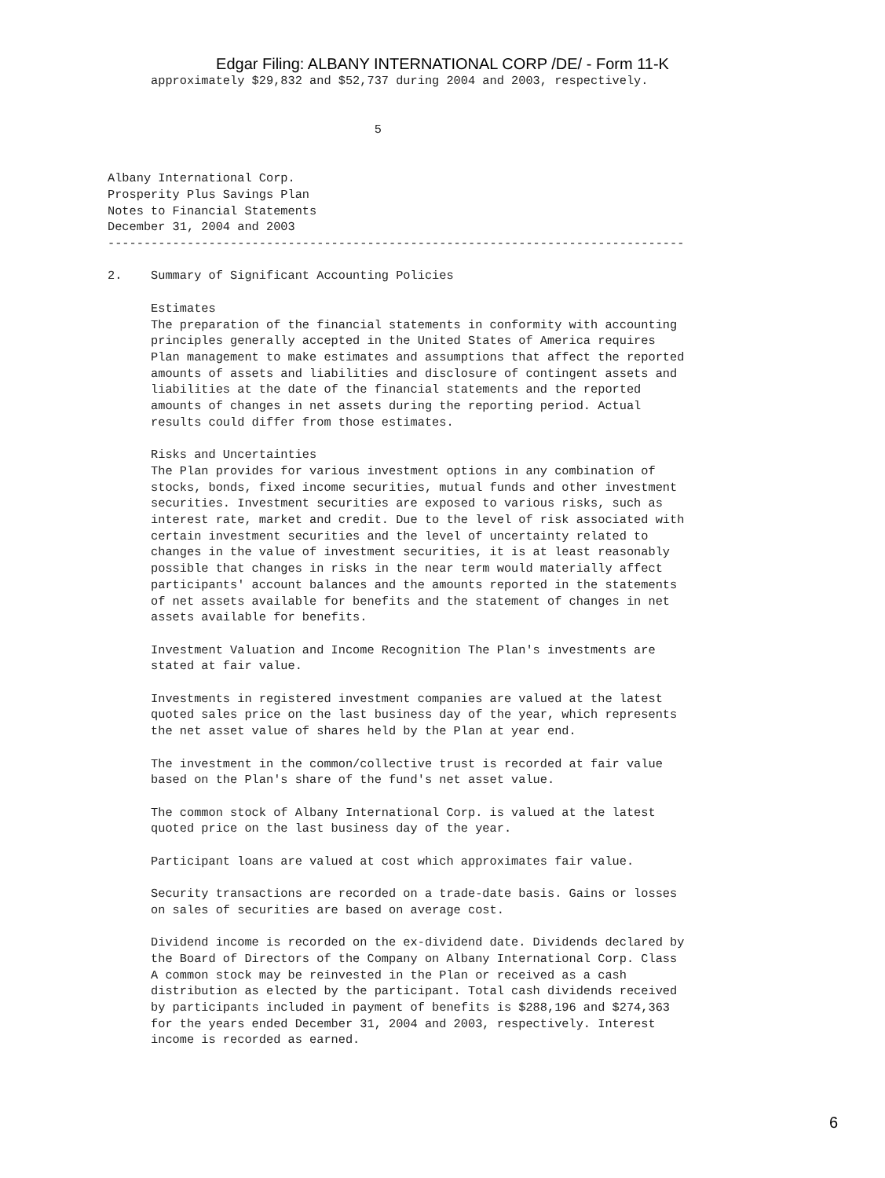Edgar Filing: ALBANY INTERNATIONAL CORP /DE/ - Form 11-K
      approximately $29,832 and $52,737 during 2004 and 2003, respectively.


                                     5


Albany International Corp.
Prosperity Plus Savings Plan
Notes to Financial Statements
December 31, 2004 and 2003
--------------------------------------------------------------------------------

2.    Summary of Significant Accounting Policies

      Estimates
      The preparation of the financial statements in conformity with accounting
      principles generally accepted in the United States of America requires
      Plan management to make estimates and assumptions that affect the reported
      amounts of assets and liabilities and disclosure of contingent assets and
      liabilities at the date of the financial statements and the reported
      amounts of changes in net assets during the reporting period. Actual
      results could differ from those estimates.

      Risks and Uncertainties
      The Plan provides for various investment options in any combination of
      stocks, bonds, fixed income securities, mutual funds and other investment
      securities. Investment securities are exposed to various risks, such as
      interest rate, market and credit. Due to the level of risk associated with
      certain investment securities and the level of uncertainty related to
      changes in the value of investment securities, it is at least reasonably
      possible that changes in risks in the near term would materially affect
      participants' account balances and the amounts reported in the statements
      of net assets available for benefits and the statement of changes in net
      assets available for benefits.

      Investment Valuation and Income Recognition The Plan's investments are
      stated at fair value.

      Investments in registered investment companies are valued at the latest
      quoted sales price on the last business day of the year, which represents
      the net asset value of shares held by the Plan at year end.

      The investment in the common/collective trust is recorded at fair value
      based on the Plan's share of the fund's net asset value.

      The common stock of Albany International Corp. is valued at the latest
      quoted price on the last business day of the year.

      Participant loans are valued at cost which approximates fair value.

      Security transactions are recorded on a trade-date basis. Gains or losses
      on sales of securities are based on average cost.

      Dividend income is recorded on the ex-dividend date. Dividends declared by
      the Board of Directors of the Company on Albany International Corp. Class
      A common stock may be reinvested in the Plan or received as a cash
      distribution as elected by the participant. Total cash dividends received
      by participants included in payment of benefits is $288,196 and $274,363
      for the years ended December 31, 2004 and 2003, respectively. Interest
      income is recorded as earned.
6